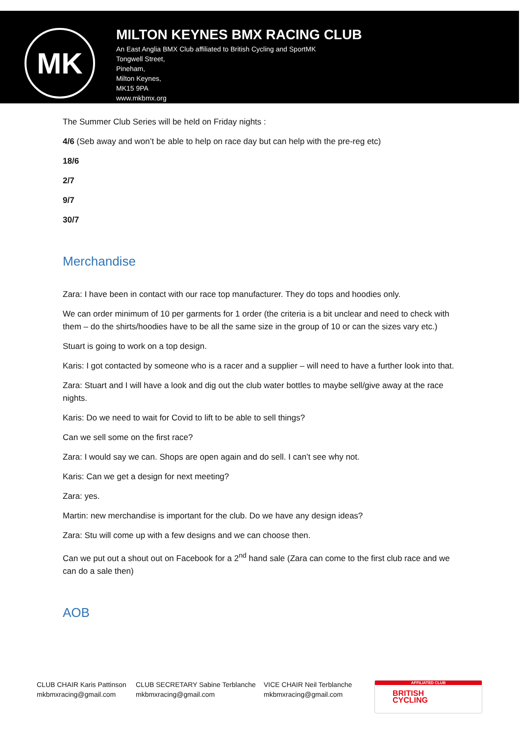MK
MILTON KEYNES BMX RACING CLUB
An East Anglia BMX Club affiliated to British Cycling and SportMK
Tongwell Street,
Pineham,
Milton Keynes,
MK15 9PA
www.mkbmx.org
The Summer Club Series will be held on Friday nights :
4/6 (Seb away and won’t be able to help on race day but can help with the pre-reg etc)
18/6
2/7
9/7
30/7
Merchandise
Zara: I have been in contact with our race top manufacturer. They do tops and hoodies only.
We can order minimum of 10 per garments for 1 order (the criteria is a bit unclear and need to check with them – do the shirts/hoodies have to be all the same size in the group of 10 or can the sizes vary etc.)
Stuart is going to work on a top design.
Karis: I got contacted by someone who is a racer and a supplier – will need to have a further look into that.
Zara: Stuart and I will have a look and dig out the club water bottles to maybe sell/give away at the race nights.
Karis: Do we need to wait for Covid to lift to be able to sell things?
Can we sell some on the first race?
Zara: I would say we can. Shops are open again and do sell. I can’t see why not.
Karis: Can we get a design for next meeting?
Zara: yes.
Martin: new merchandise is important for the club. Do we have any design ideas?
Zara: Stu will come up with a few designs and we can choose then.
Can we put out a shout out on Facebook for a 2<sup>nd</sup> hand sale (Zara can come to the first club race and we can do a sale then)
AOB
CLUB CHAIR Karis Pattinson
mkbmxracing@gmail.com
CLUB SECRETARY Sabine Terblanche
mkbmxracing@gmail.com
VICE CHAIR Neil Terblanche
mkbmxracing@gmail.com
AFFILIATED CLUB
BRITISH
CYCLING